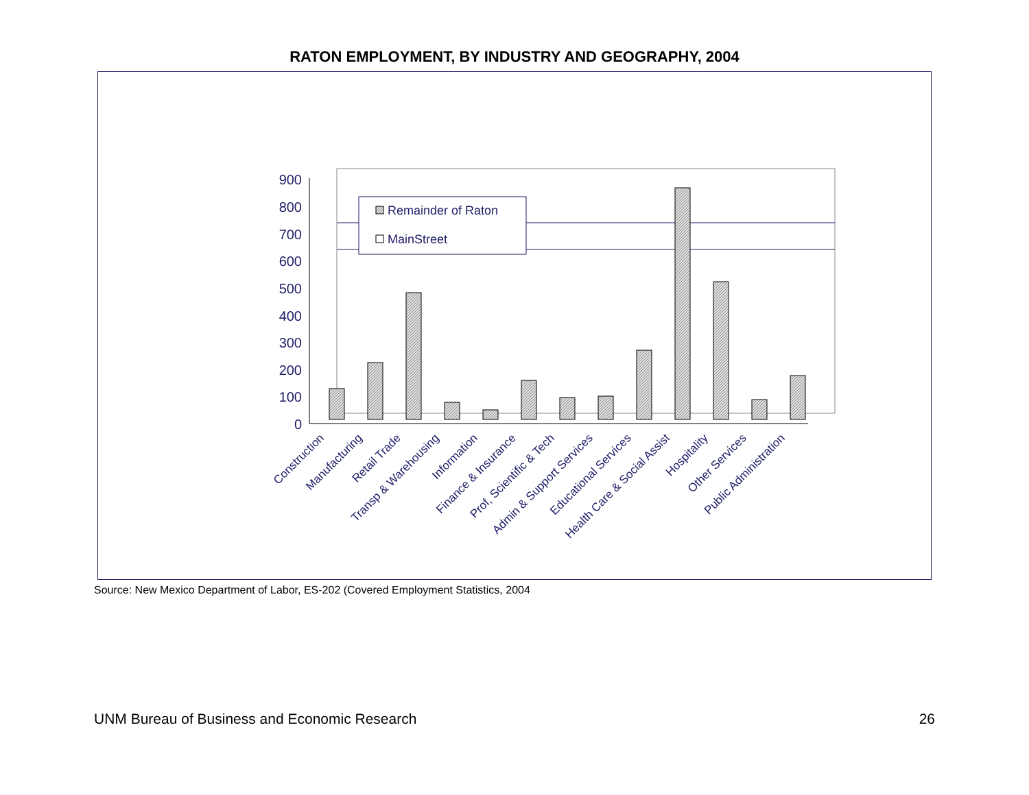RATON EMPLOYMENT, BY INDUSTRY AND GEOGRAPHY, 2004
900
800
700
600
500
400
300
200
100
0
Remainder of Raton
MainStreet
Construction
Manufacturing
Retail Trade
Transp & Warehousing
Information
Finance & Insurance
Prof, Scientific & Tech
Admin & Support Services
Educational Services
Health Care & Social Assist
Hospitality
Other Services
Public Administration
Source: New Mexico Department of Labor, ES-202 (Covered Employment Statistics, 2004
UNM Bureau of Business and Economic Research 26